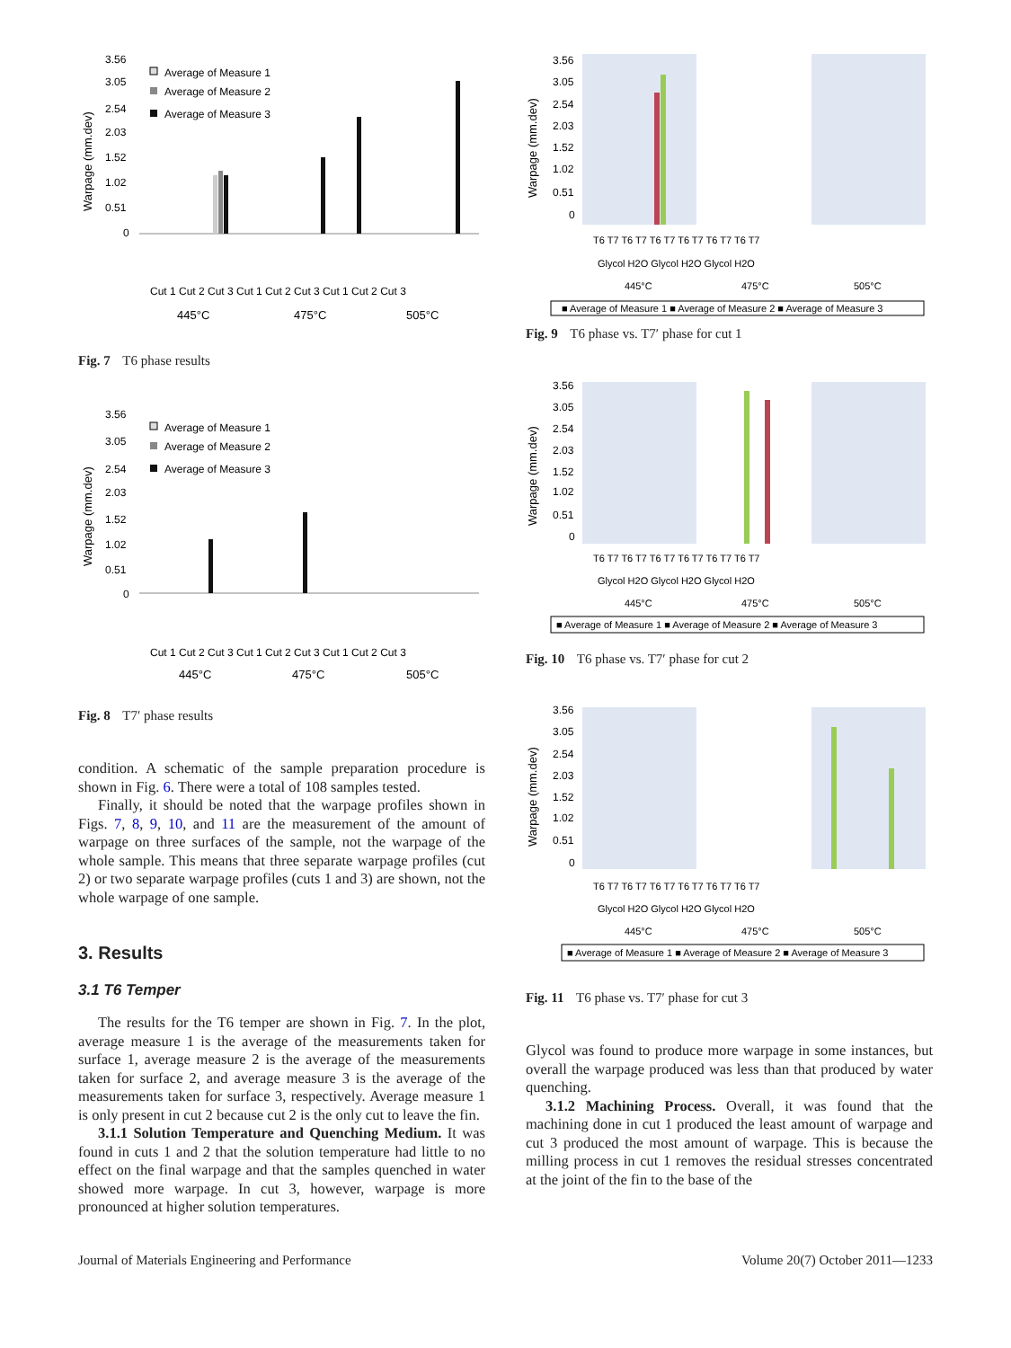Warpage (mm.dev)
3.56
3.05
2.54
2.03
1.52
1.02
0.51
0
Average of Measure 1
Average of Measure 2
Average of Measure 3
Cut 1 Cut 2 Cut 3 Cut 1 Cut 2 Cut 3 Cut 1 Cut 2 Cut 3
445°C
475°C
505°C
Fig. 7 T6 phase results
Warpage (mm.dev)
3.56
3.05
2.54
2.03
1.52
1.02
0.51
0
Average of Measure 1
Average of Measure 2
Average of Measure 3
Cut 1 Cut 2 Cut 3 Cut 1 Cut 2 Cut 3 Cut 1 Cut 2 Cut 3
445°C
475°C
505°C
Fig. 8 T7′ phase results
condition. A schematic of the sample preparation procedure is shown in Fig. 6. There were a total of 108 samples tested.
Finally, it should be noted that the warpage profiles shown in Figs. 7, 8, 9, 10, and 11 are the measurement of the amount of warpage on three surfaces of the sample, not the warpage of the whole sample. This means that three separate warpage profiles (cut 2) or two separate warpage profiles (cuts 1 and 3) are shown, not the whole warpage of one sample.
3. Results
3.1 T6 Temper
The results for the T6 temper are shown in Fig. 7. In the plot, average measure 1 is the average of the measurements taken for surface 1, average measure 2 is the average of the measurements taken for surface 2, and average measure 3 is the average of the measurements taken for surface 3, respectively. Average measure 1 is only present in cut 2 because cut 2 is the only cut to leave the fin.
3.1.1 Solution Temperature and Quenching Medium. It was found in cuts 1 and 2 that the solution temperature had little to no effect on the final warpage and that the samples quenched in water showed more warpage. In cut 3, however, warpage is more pronounced at higher solution temperatures.
Warpage (mm.dev)
3.56
3.05
2.54
2.03
1.52
1.02
0.51
0
T6 T7 T6 T7 T6 T7 T6 T7 T6 T7 T6 T7
Glycol H2O Glycol H2O Glycol H2O
445°C
475°C
505°C
■ Average of Measure 1 ■ Average of Measure 2 ■ Average of Measure 3
Fig. 9 T6 phase vs. T7′ phase for cut 1
Warpage (mm.dev)
3.56
3.05
2.54
2.03
1.52
1.02
0.51
0
T6 T7 T6 T7 T6 T7 T6 T7 T6 T7 T6 T7
Glycol H2O Glycol H2O Glycol H2O
445°C
475°C
505°C
■ Average of Measure 1 ■ Average of Measure 2 ■ Average of Measure 3
Fig. 10 T6 phase vs. T7′ phase for cut 2
Warpage (mm.dev)
3.56
3.05
2.54
2.03
1.52
1.02
0.51
0
T6 T7 T6 T7 T6 T7 T6 T7 T6 T7 T6 T7
Glycol H2O Glycol H2O Glycol H2O
445°C
475°C
505°C
■ Average of Measure 1 ■ Average of Measure 2 ■ Average of Measure 3
Fig. 11 T6 phase vs. T7′ phase for cut 3
Glycol was found to produce more warpage in some instances, but overall the warpage produced was less than that produced by water quenching.
3.1.2 Machining Process. Overall, it was found that the machining done in cut 1 produced the least amount of warpage and cut 3 produced the most amount of warpage. This is because the milling process in cut 1 removes the residual stresses concentrated at the joint of the fin to the base of the
Journal of Materials Engineering and Performance Volume 20(7) October 2011—1233